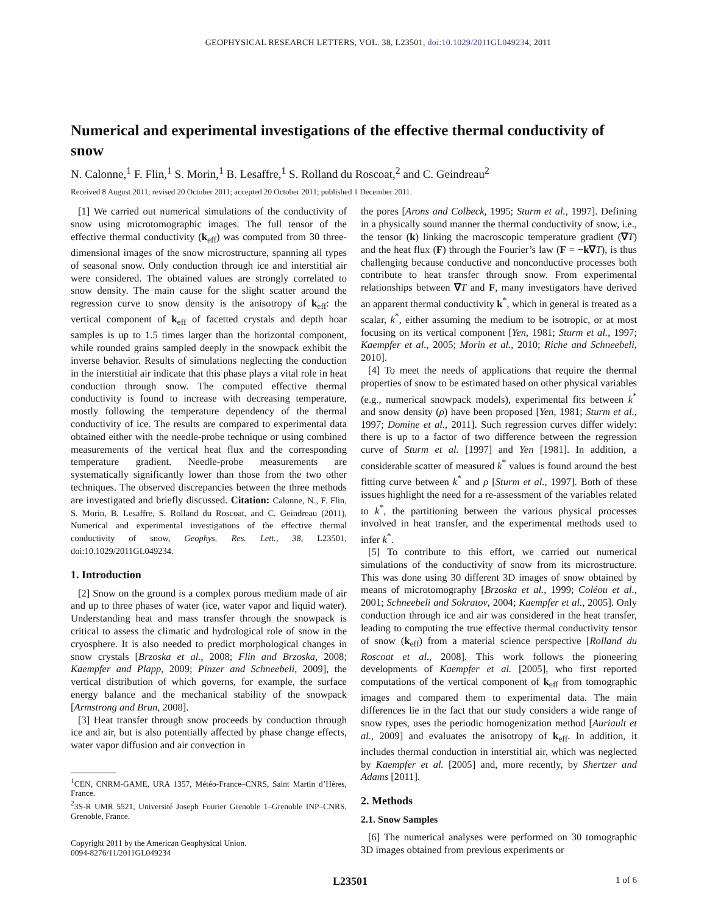GEOPHYSICAL RESEARCH LETTERS, VOL. 38, L23501, doi:10.1029/2011GL049234, 2011
Numerical and experimental investigations of the effective thermal conductivity of snow
N. Calonne,<sup>1</sup> F. Flin,<sup>1</sup> S. Morin,<sup>1</sup> B. Lesaffre,<sup>1</sup> S. Rolland du Roscoat,<sup>2</sup> and C. Geindreau<sup>2</sup>
Received 8 August 2011; revised 20 October 2011; accepted 20 October 2011; published 1 December 2011.
[1] We carried out numerical simulations of the conductivity of snow using microtomographic images. The full tensor of the effective thermal conductivity (k<sub>eff</sub>) was computed from 30 three-dimensional images of the snow microstructure, spanning all types of seasonal snow. Only conduction through ice and interstitial air were considered. The obtained values are strongly correlated to snow density. The main cause for the slight scatter around the regression curve to snow density is the anisotropy of k<sub>eff</sub>: the vertical component of k<sub>eff</sub> of facetted crystals and depth hoar samples is up to 1.5 times larger than the horizontal component, while rounded grains sampled deeply in the snowpack exhibit the inverse behavior. Results of simulations neglecting the conduction in the interstitial air indicate that this phase plays a vital role in heat conduction through snow. The computed effective thermal conductivity is found to increase with decreasing temperature, mostly following the temperature dependency of the thermal conductivity of ice. The results are compared to experimental data obtained either with the needle-probe technique or using combined measurements of the vertical heat flux and the corresponding temperature gradient. Needle-probe measurements are systematically significantly lower than those from the two other techniques. The observed discrepancies between the three methods are investigated and briefly discussed. Citation: Calonne, N., F. Flin, S. Morin, B. Lesaffre, S. Rolland du Roscoat, and C. Geindreau (2011), Numerical and experimental investigations of the effective thermal conductivity of snow, Geophys. Res. Lett., 38, L23501, doi:10.1029/2011GL049234.
1. Introduction
[2] Snow on the ground is a complex porous medium made of air and up to three phases of water (ice, water vapor and liquid water). Understanding heat and mass transfer through the snowpack is critical to assess the climatic and hydrological role of snow in the cryosphere. It is also needed to predict morphological changes in snow crystals [Brzoska et al., 2008; Flin and Brzoska, 2008; Kaempfer and Plapp, 2009; Pinzer and Schneebeli, 2009], the vertical distribution of which governs, for example, the surface energy balance and the mechanical stability of the snowpack [Armstrong and Brun, 2008].
[3] Heat transfer through snow proceeds by conduction through ice and air, but is also potentially affected by phase change effects, water vapor diffusion and air convection in
<sup>1</sup> CEN, CNRM-GAME, URA 1357, Météo-France–CNRS, Saint Martin d’Hères, France.
<sup>2</sup> 3S-R UMR 5521, Université Joseph Fourier Grenoble 1–Grenoble INP–CNRS, Grenoble, France.
Copyright 2011 by the American Geophysical Union.
0094-8276/11/2011GL049234
the pores [Arons and Colbeck, 1995; Sturm et al., 1997]. Defining in a physically sound manner the thermal conductivity of snow, i.e., the tensor (k) linking the macroscopic temperature gradient (∇T) and the heat flux (F) through the Fourier’s law (F = −k∇T), is thus challenging because conductive and nonconductive processes both contribute to heat transfer through snow. From experimental relationships between ∇T and F, many investigators have derived an apparent thermal conductivity k<sup>*</sup>, which in general is treated as a scalar, k<sup>*</sup>, either assuming the medium to be isotropic, or at most focusing on its vertical component [Yen, 1981; Sturm et al., 1997; Kaempfer et al., 2005; Morin et al., 2010; Riche and Schneebeli, 2010].
[4] To meet the needs of applications that require the thermal properties of snow to be estimated based on other physical variables (e.g., numerical snowpack models), experimental fits between k<sup>*</sup> and snow density (ρ) have been proposed [Yen, 1981; Sturm et al., 1997; Domine et al., 2011]. Such regression curves differ widely: there is up to a factor of two difference between the regression curve of Sturm et al. [1997] and Yen [1981]. In addition, a considerable scatter of measured k<sup>*</sup> values is found around the best fitting curve between k<sup>*</sup> and ρ [Sturm et al., 1997]. Both of these issues highlight the need for a re-assessment of the variables related to k<sup>*</sup>, the partitioning between the various physical processes involved in heat transfer, and the experimental methods used to infer k<sup>*</sup>.
[5] To contribute to this effort, we carried out numerical simulations of the conductivity of snow from its microstructure. This was done using 30 different 3D images of snow obtained by means of microtomography [Brzoska et al., 1999; Coléou et al., 2001; Schneebeli and Sokratov, 2004; Kaempfer et al., 2005]. Only conduction through ice and air was considered in the heat transfer, leading to computing the true effective thermal conductivity tensor of snow (k<sub>eff</sub>) from a material science perspective [Rolland du Roscoat et al., 2008]. This work follows the pioneering developments of Kaempfer et al. [2005], who first reported computations of the vertical component of k<sub>eff</sub> from tomographic images and compared them to experimental data. The main differences lie in the fact that our study considers a wide range of snow types, uses the periodic homogenization method [Auriault et al., 2009] and evaluates the anisotropy of k<sub>eff</sub>. In addition, it includes thermal conduction in interstitial air, which was neglected by Kaempfer et al. [2005] and, more recently, by Shertzer and Adams [2011].
2. Methods
2.1. Snow Samples
[6] The numerical analyses were performed on 30 tomographic 3D images obtained from previous experiments or
L23501 1 of 6